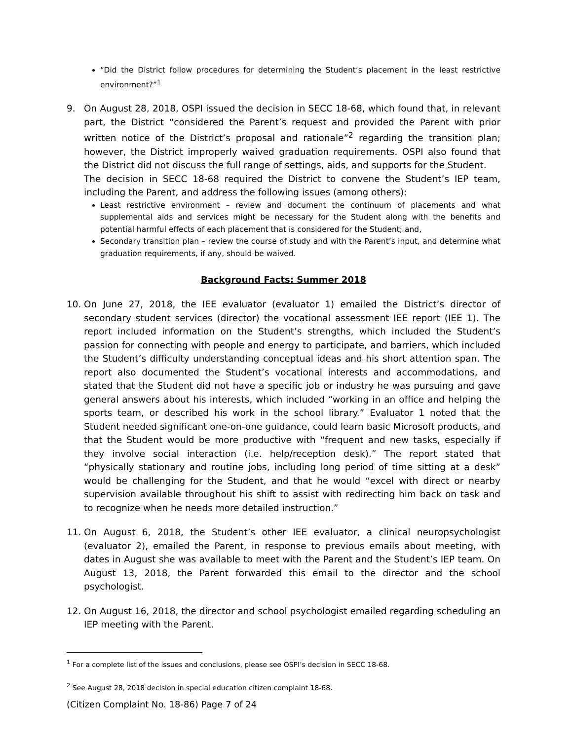“Did the District follow procedures for determining the Student’s placement in the least restrictive environment?”<sup>1</sup>
9. On August 28, 2018, OSPI issued the decision in SECC 18-68, which found that, in relevant part, the District “considered the Parent’s request and provided the Parent with prior written notice of the District’s proposal and rationale”<sup>2</sup> regarding the transition plan; however, the District improperly waived graduation requirements. OSPI also found that the District did not discuss the full range of settings, aids, and supports for the Student.
The decision in SECC 18-68 required the District to convene the Student’s IEP team, including the Parent, and address the following issues (among others):
Least restrictive environment – review and document the continuum of placements and what supplemental aids and services might be necessary for the Student along with the benefits and potential harmful effects of each placement that is considered for the Student; and,
Secondary transition plan – review the course of study and with the Parent’s input, and determine what graduation requirements, if any, should be waived.
Background Facts: Summer 2018
10. On June 27, 2018, the IEE evaluator (evaluator 1) emailed the District’s director of secondary student services (director) the vocational assessment IEE report (IEE 1). The report included information on the Student’s strengths, which included the Student’s passion for connecting with people and energy to participate, and barriers, which included the Student’s difficulty understanding conceptual ideas and his short attention span. The report also documented the Student’s vocational interests and accommodations, and stated that the Student did not have a specific job or industry he was pursuing and gave general answers about his interests, which included “working in an office and helping the sports team, or described his work in the school library.” Evaluator 1 noted that the Student needed significant one-on-one guidance, could learn basic Microsoft products, and that the Student would be more productive with “frequent and new tasks, especially if they involve social interaction (i.e. help/reception desk).” The report stated that “physically stationary and routine jobs, including long period of time sitting at a desk” would be challenging for the Student, and that he would “excel with direct or nearby supervision available throughout his shift to assist with redirecting him back on task and to recognize when he needs more detailed instruction.”
11. On August 6, 2018, the Student’s other IEE evaluator, a clinical neuropsychologist (evaluator 2), emailed the Parent, in response to previous emails about meeting, with dates in August she was available to meet with the Parent and the Student’s IEP team. On August 13, 2018, the Parent forwarded this email to the director and the school psychologist.
12. On August 16, 2018, the director and school psychologist emailed regarding scheduling an IEP meeting with the Parent.
<sup>1</sup> For a complete list of the issues and conclusions, please see OSPI’s decision in SECC 18-68.
<sup>2</sup> See August 28, 2018 decision in special education citizen complaint 18-68.
(Citizen Complaint No. 18-86) Page 7 of 24